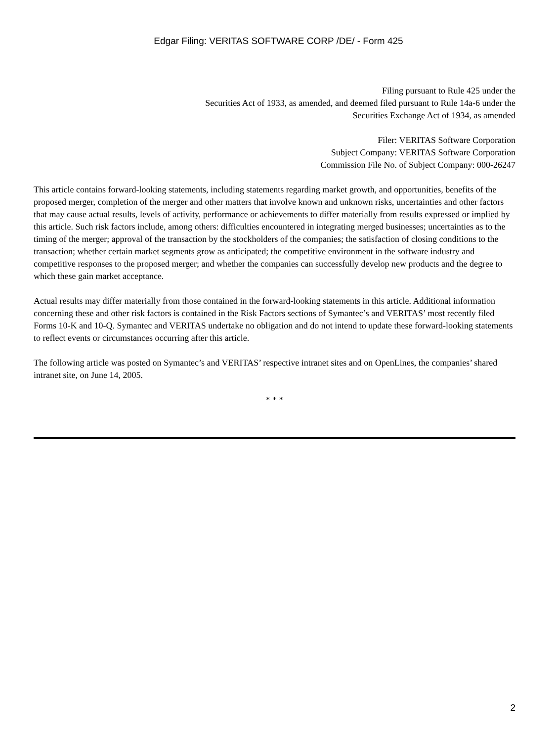Edgar Filing: VERITAS SOFTWARE CORP /DE/ - Form 425
Filing pursuant to Rule 425 under the
Securities Act of 1933, as amended, and deemed filed pursuant to Rule 14a-6 under the
Securities Exchange Act of 1934, as amended
Filer: VERITAS Software Corporation
Subject Company: VERITAS Software Corporation
Commission File No. of Subject Company: 000-26247
This article contains forward-looking statements, including statements regarding market growth, and opportunities, benefits of the proposed merger, completion of the merger and other matters that involve known and unknown risks, uncertainties and other factors that may cause actual results, levels of activity, performance or achievements to differ materially from results expressed or implied by this article. Such risk factors include, among others: difficulties encountered in integrating merged businesses; uncertainties as to the timing of the merger; approval of the transaction by the stockholders of the companies; the satisfaction of closing conditions to the transaction; whether certain market segments grow as anticipated; the competitive environment in the software industry and competitive responses to the proposed merger; and whether the companies can successfully develop new products and the degree to which these gain market acceptance.
Actual results may differ materially from those contained in the forward-looking statements in this article. Additional information concerning these and other risk factors is contained in the Risk Factors sections of Symantec’s and VERITAS’ most recently filed Forms 10-K and 10-Q. Symantec and VERITAS undertake no obligation and do not intend to update these forward-looking statements to reflect events or circumstances occurring after this article.
The following article was posted on Symantec’s and VERITAS’ respective intranet sites and on OpenLines, the companies’ shared intranet site, on June 14, 2005.
* * *
2